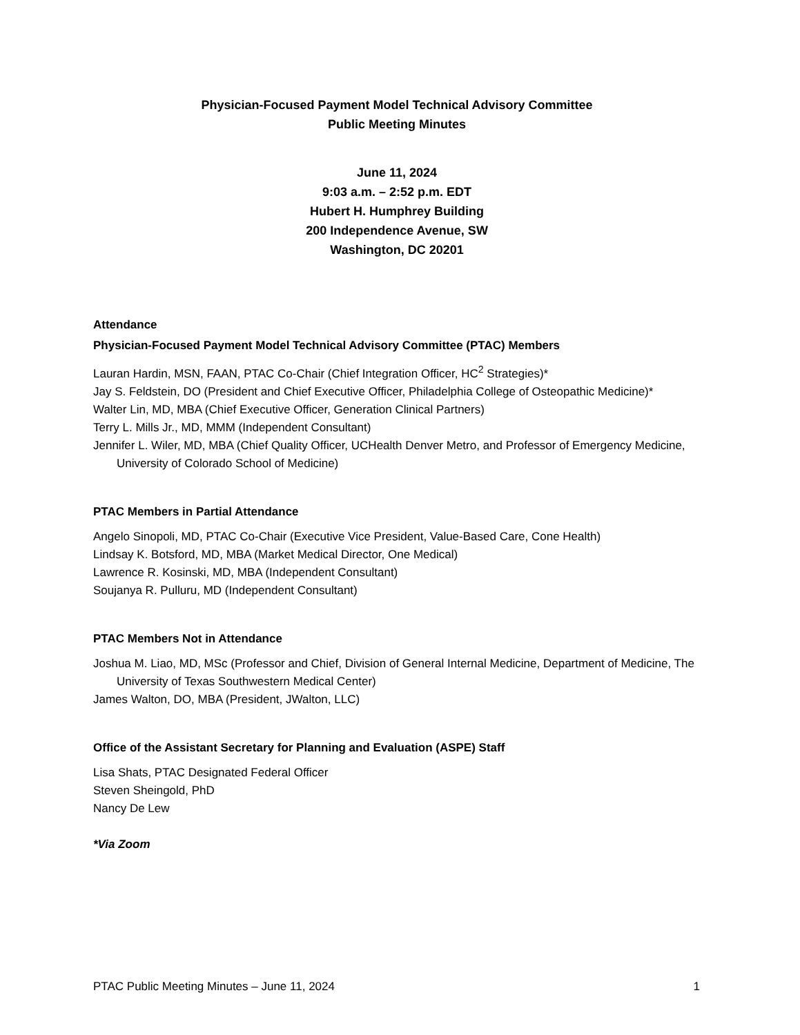Physician-Focused Payment Model Technical Advisory Committee
Public Meeting Minutes
June 11, 2024
9:03 a.m. – 2:52 p.m. EDT
Hubert H. Humphrey Building
200 Independence Avenue, SW
Washington, DC 20201
Attendance
Physician-Focused Payment Model Technical Advisory Committee (PTAC) Members
Lauran Hardin, MSN, FAAN, PTAC Co-Chair (Chief Integration Officer, HC<sup>2</sup> Strategies)*
Jay S. Feldstein, DO (President and Chief Executive Officer, Philadelphia College of Osteopathic Medicine)*
Walter Lin, MD, MBA (Chief Executive Officer, Generation Clinical Partners)
Terry L. Mills Jr., MD, MMM (Independent Consultant)
Jennifer L. Wiler, MD, MBA (Chief Quality Officer, UCHealth Denver Metro, and Professor of Emergency Medicine, University of Colorado School of Medicine)
PTAC Members in Partial Attendance
Angelo Sinopoli, MD, PTAC Co-Chair (Executive Vice President, Value-Based Care, Cone Health)
Lindsay K. Botsford, MD, MBA (Market Medical Director, One Medical)
Lawrence R. Kosinski, MD, MBA (Independent Consultant)
Soujanya R. Pulluru, MD (Independent Consultant)
PTAC Members Not in Attendance
Joshua M. Liao, MD, MSc (Professor and Chief, Division of General Internal Medicine, Department of Medicine, The University of Texas Southwestern Medical Center)
James Walton, DO, MBA (President, JWalton, LLC)
Office of the Assistant Secretary for Planning and Evaluation (ASPE) Staff
Lisa Shats, PTAC Designated Federal Officer
Steven Sheingold, PhD
Nancy De Lew
*Via Zoom
PTAC Public Meeting Minutes – June 11, 2024 1